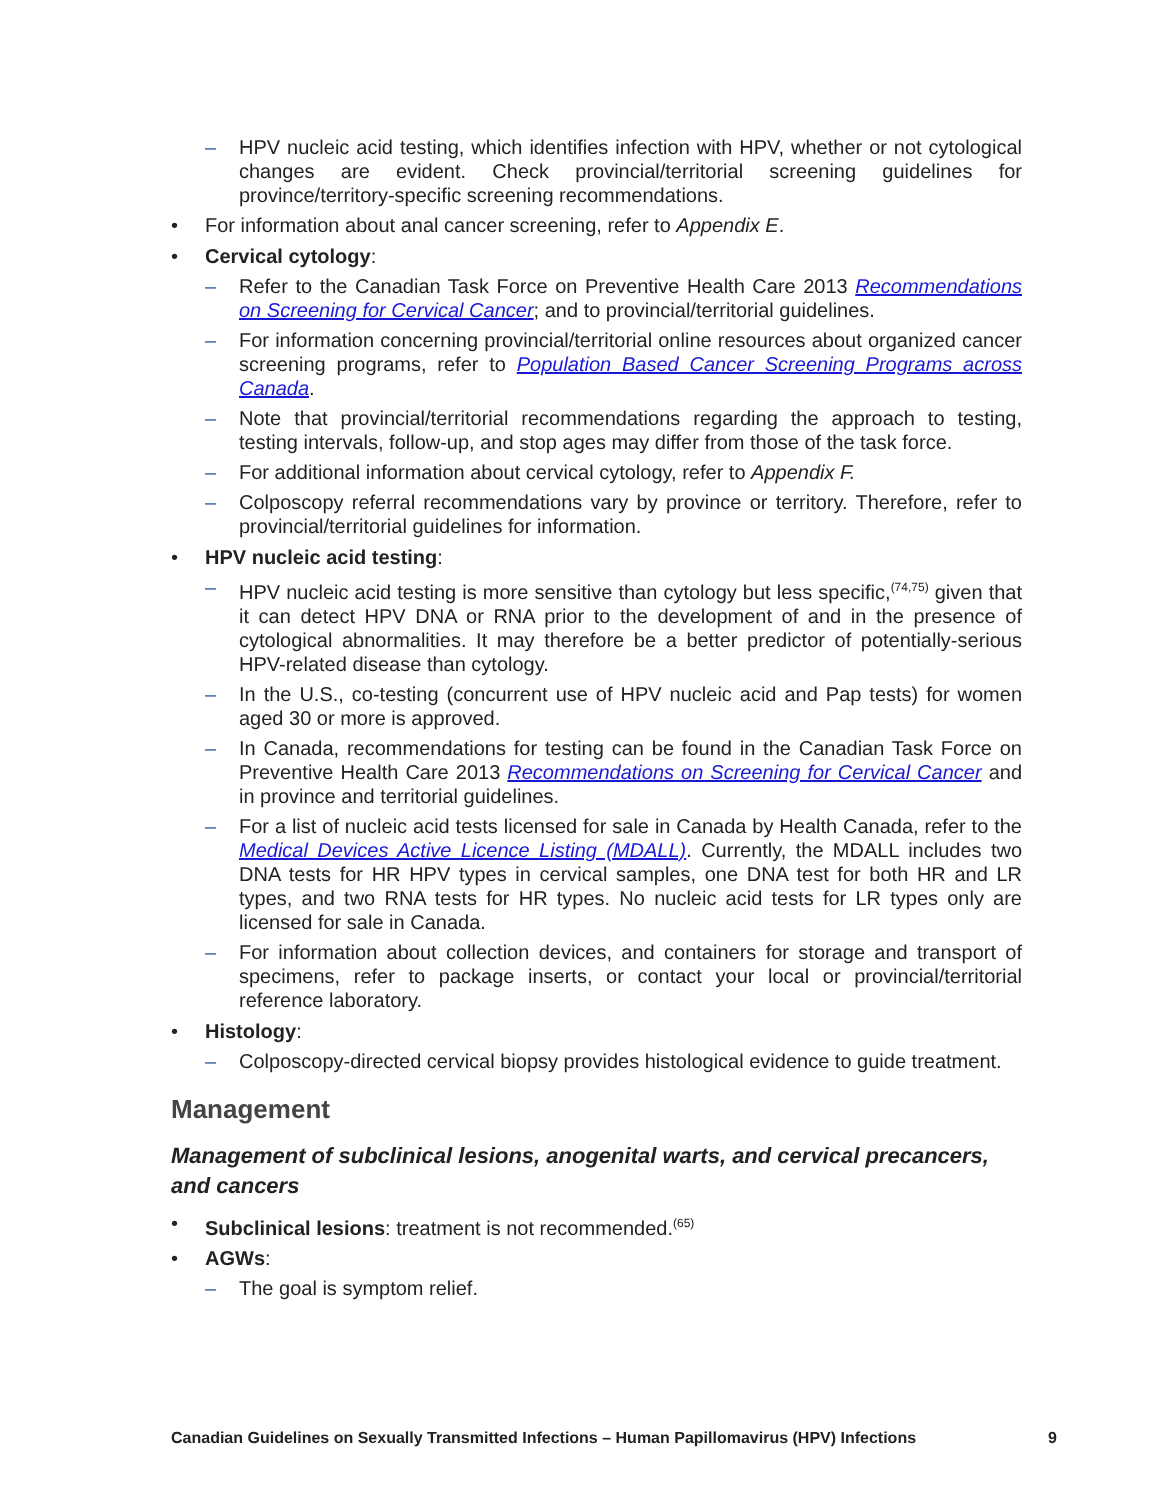– HPV nucleic acid testing, which identifies infection with HPV, whether or not cytological changes are evident. Check provincial/territorial screening guidelines for province/territory-specific screening recommendations.
• For information about anal cancer screening, refer to Appendix E.
• Cervical cytology:
– Refer to the Canadian Task Force on Preventive Health Care 2013 Recommendations on Screening for Cervical Cancer; and to provincial/territorial guidelines.
– For information concerning provincial/territorial online resources about organized cancer screening programs, refer to Population Based Cancer Screening Programs across Canada.
– Note that provincial/territorial recommendations regarding the approach to testing, testing intervals, follow-up, and stop ages may differ from those of the task force.
– For additional information about cervical cytology, refer to Appendix F.
– Colposcopy referral recommendations vary by province or territory. Therefore, refer to provincial/territorial guidelines for information.
• HPV nucleic acid testing:
– HPV nucleic acid testing is more sensitive than cytology but less specific,<sup>(74,75)</sup> given that it can detect HPV DNA or RNA prior to the development of and in the presence of cytological abnormalities. It may therefore be a better predictor of potentially-serious HPV-related disease than cytology.
– In the U.S., co-testing (concurrent use of HPV nucleic acid and Pap tests) for women aged 30 or more is approved.
– In Canada, recommendations for testing can be found in the Canadian Task Force on Preventive Health Care 2013 Recommendations on Screening for Cervical Cancer and in province and territorial guidelines.
– For a list of nucleic acid tests licensed for sale in Canada by Health Canada, refer to the Medical Devices Active Licence Listing (MDALL). Currently, the MDALL includes two DNA tests for HR HPV types in cervical samples, one DNA test for both HR and LR types, and two RNA tests for HR types. No nucleic acid tests for LR types only are licensed for sale in Canada.
– For information about collection devices, and containers for storage and transport of specimens, refer to package inserts, or contact your local or provincial/territorial reference laboratory.
• Histology:
– Colposcopy-directed cervical biopsy provides histological evidence to guide treatment.
Management
Management of subclinical lesions, anogenital warts, and cervical precancers, and cancers
• Subclinical lesions: treatment is not recommended.<sup>(65)</sup>
• AGWs:
– The goal is symptom relief.
Canadian Guidelines on Sexually Transmitted Infections – Human Papillomavirus (HPV) Infections 9